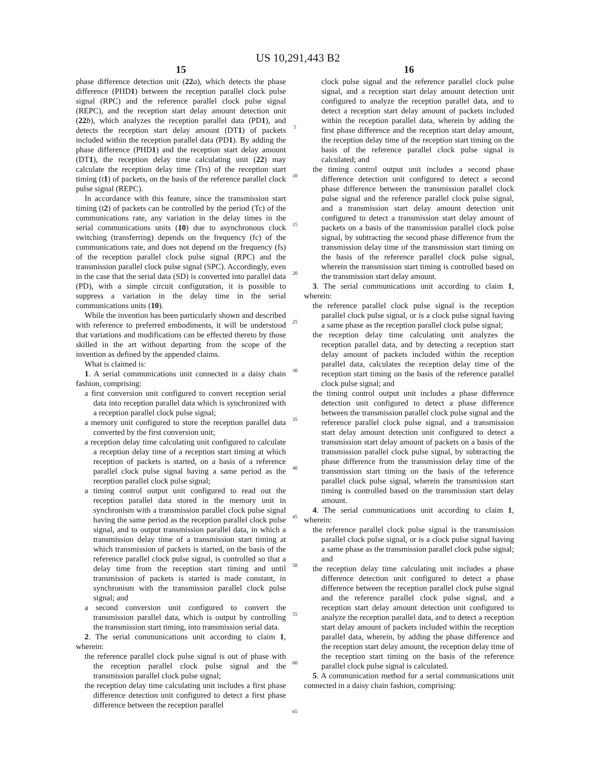US 10,291,443 B2
15
phase difference detection unit (22 a), which detects the phase difference (PHD1) between the reception parallel clock pulse signal (RPC) and the reference parallel clock pulse signal (REPC), and the reception start delay amount detection unit (22 b), which analyzes the reception parallel data (PD1), and detects the reception start delay amount (DT1) of packets included within the reception parallel data (PD1). By adding the phase difference (PHD1) and the reception start delay amount (DT1), the reception delay time calculating unit (22) may calculate the reception delay time (Trs) of the reception start timing (t1) of packets, on the basis of the reference parallel clock pulse signal (REPC).
In accordance with this feature, since the transmission start timing (t2) of packets can be controlled by the period (Tc) of the communications rate, any variation in the delay times in the serial communications units (10) due to asynchronous clock switching (transferring) depends on the frequency (fc) of the communications rate, and does not depend on the frequency (fs) of the reception parallel clock pulse signal (RPC) and the transmission parallel clock pulse signal (SPC). Accordingly, even in the case that the serial data (SD) is converted into parallel data (PD), with a simple circuit configuration, it is possible to suppress a variation in the delay time in the serial communications units (10).
While the invention has been particularly shown and described with reference to preferred embodiments, it will be understood that variations and modifications can be effected thereto by those skilled in the art without departing from the scope of the invention as defined by the appended claims.
What is claimed is:
1. A serial communications unit connected in a daisy chain fashion, comprising:
a first conversion unit configured to convert reception serial data into reception parallel data which is synchronized with a reception parallel clock pulse signal;
a memory unit configured to store the reception parallel data converted by the first conversion unit;
a reception delay time calculating unit configured to calculate a reception delay time of a reception start timing at which reception of packets is started, on a basis of a reference parallel clock pulse signal having a same period as the reception parallel clock pulse signal;
a timing control output unit configured to read out the reception parallel data stored in the memory unit in synchronism with a transmission parallel clock pulse signal having the same period as the reception parallel clock pulse signal, and to output transmission parallel data, in which a transmission delay time of a transmission start timing at which transmission of packets is started, on the basis of the reference parallel clock pulse signal, is controlled so that a delay time from the reception start timing and until transmission of packets is started is made constant, in synchronism with the transmission parallel clock pulse signal; and
a second conversion unit configured to convert the transmission parallel data, which is output by controlling the transmission start timing, into transmission serial data.
2. The serial communications unit according to claim 1, wherein:
the reference parallel clock pulse signal is out of phase with the reception parallel clock pulse signal and the transmission parallel clock pulse signal;
the reception delay time calculating unit includes a first phase difference detection unit configured to detect a first phase difference between the reception parallel
5
10
15
20
25
30
35
40
45
50
55
60
65
16
clock pulse signal and the reference parallel clock pulse signal, and a reception start delay amount detection unit configured to analyze the reception parallel data, and to detect a reception start delay amount of packets included within the reception parallel data, wherein by adding the first phase difference and the reception start delay amount, the reception delay time of the reception start timing on the basis of the reference parallel clock pulse signal is calculated; and
the timing control output unit includes a second phase difference detection unit configured to detect a second phase difference between the transmission parallel clock pulse signal and the reference parallel clock pulse signal, and a transmission start delay amount detection unit configured to detect a transmission start delay amount of packets on a basis of the transmission parallel clock pulse signal, by subtracting the second phase difference from the transmission delay time of the transmission start timing on the basis of the reference parallel clock pulse signal, wherein the transmission start timing is controlled based on the transmission start delay amount.
3. The serial communications unit according to claim 1, wherein:
the reference parallel clock pulse signal is the reception parallel clock pulse signal, or is a clock pulse signal having a same phase as the reception parallel clock pulse signal;
the reception delay time calculating unit analyzes the reception parallel data, and by detecting a reception start delay amount of packets included within the reception parallel data, calculates the reception delay time of the reception start timing on the basis of the reference parallel clock pulse signal; and
the timing control output unit includes a phase difference detection unit configured to detect a phase difference between the transmission parallel clock pulse signal and the reference parallel clock pulse signal, and a transmission start delay amount detection unit configured to detect a transmission start delay amount of packets on a basis of the transmission parallel clock pulse signal, by subtracting the phase difference from the transmission delay time of the transmission start timing on the basis of the reference parallel clock pulse signal, wherein the transmission start timing is controlled based on the transmission start delay amount.
4. The serial communications unit according to claim 1, wherein:
the reference parallel clock pulse signal is the transmission parallel clock pulse signal, or is a clock pulse signal having a same phase as the transmission parallel clock pulse signal; and
the reception delay time calculating unit includes a phase difference detection unit configured to detect a phase difference between the reception parallel clock pulse signal and the reference parallel clock pulse signal, and a reception start delay amount detection unit configured to analyze the reception parallel data, and to detect a reception start delay amount of packets included within the reception parallel data, wherein, by adding the phase difference and the reception start delay amount, the reception delay time of the reception start timing on the basis of the reference parallel clock pulse signal is calculated.
5. A communication method for a serial communications unit connected in a daisy chain fashion, comprising: